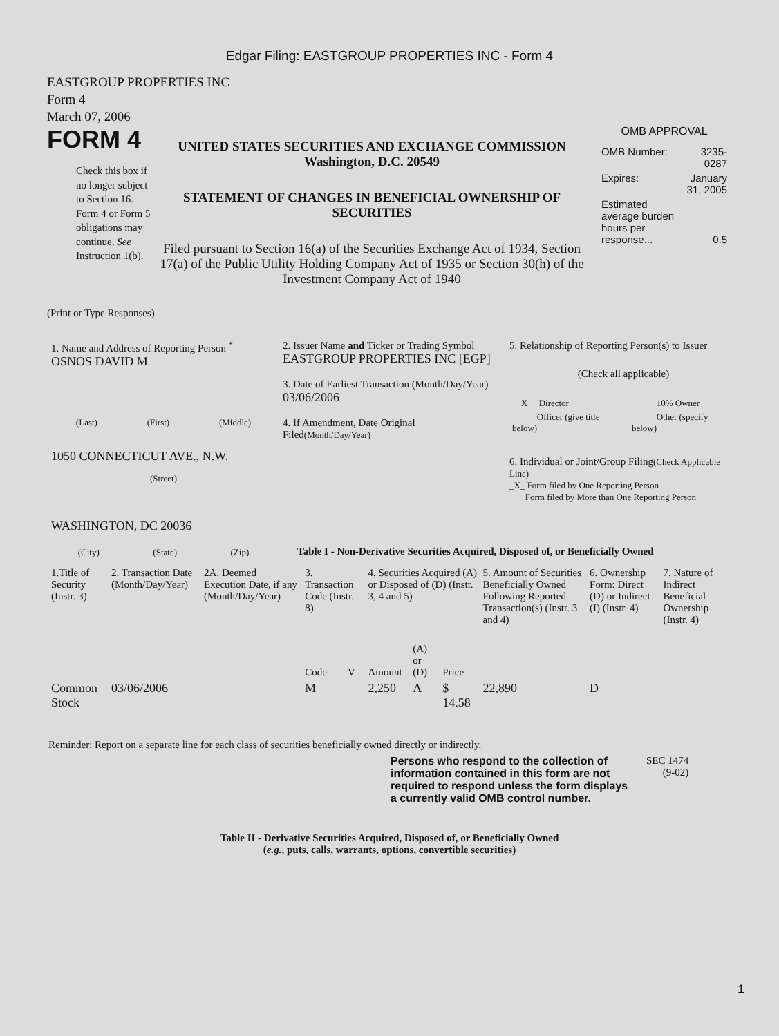Edgar Filing: EASTGROUP PROPERTIES INC - Form 4
EASTGROUP PROPERTIES INC
Form 4
March 07, 2006
FORM 4
Check this box if no longer subject to Section 16. Form 4 or Form 5 obligations may continue. See Instruction 1(b).
UNITED STATES SECURITIES AND EXCHANGE COMMISSION
Washington, D.C. 20549
STATEMENT OF CHANGES IN BENEFICIAL OWNERSHIP OF SECURITIES
Filed pursuant to Section 16(a) of the Securities Exchange Act of 1934, Section 17(a) of the Public Utility Holding Company Act of 1935 or Section 30(h) of the Investment Company Act of 1940
OMB APPROVAL
| OMB Number: | 3235-0287 |
| Expires: | January 31, 2005 |
| Estimated average burden hours per response... | 0.5 |
(Print or Type Responses)
1. Name and Address of Reporting Person <sup>*</sup>
OSNOS DAVID M
(Last) (First) (Middle)
1050 CONNECTICUT AVE., N.W.
(Street)
WASHINGTON, DC 20036
(City) (State) (Zip)
2. Issuer Name and Ticker or Trading Symbol
EASTGROUP PROPERTIES INC [EGP]
3. Date of Earliest Transaction (Month/Day/Year)
03/06/2006
4. If Amendment, Date Original Filed(Month/Day/Year)
5. Relationship of Reporting Person(s) to Issuer
(Check all applicable)
| __X__ Director | _____ 10% Owner |
| _____ Officer (give title below) | _____ Other (specify below) |
6. Individual or Joint/Group Filing(Check Applicable Line)
_X_ Form filed by One Reporting Person
___ Form filed by More than One Reporting Person
Table I - Non-Derivative Securities Acquired, Disposed of, or Beneficially Owned
| 1.Title of Security (Instr. 3) | 2. Transaction Date (Month/Day/Year) | 2A. Deemed Execution Date, if any (Month/Day/Year) | 3. Transaction Code (Instr. 8) | | 4. Securities Acquired (A) or Disposed of (D) (Instr. 3, 4 and 5) | | | 5. Amount of Securities Beneficially Owned Following Reported Transaction(s) (Instr. 3 and 4) | 6. Ownership Form: Direct (D) or Indirect (I) (Instr. 4) | 7. Nature of Indirect Beneficial Ownership (Instr. 4) |
| --- | --- | --- | --- | --- | --- | --- | --- | --- | --- | --- |
| | | | Code | V | Amount | (A) or (D) | Price | | | |
| Common Stock | 03/06/2006 | | M | | 2,250 | A | $ 14.58 | 22,890 | D | |
Reminder: Report on a separate line for each class of securities beneficially owned directly or indirectly.
Persons who respond to the collection of information contained in this form are not required to respond unless the form displays a currently valid OMB control number.
SEC 1474
(9-02)
Table II - Derivative Securities Acquired, Disposed of, or Beneficially Owned
(e.g., puts, calls, warrants, options, convertible securities)
1